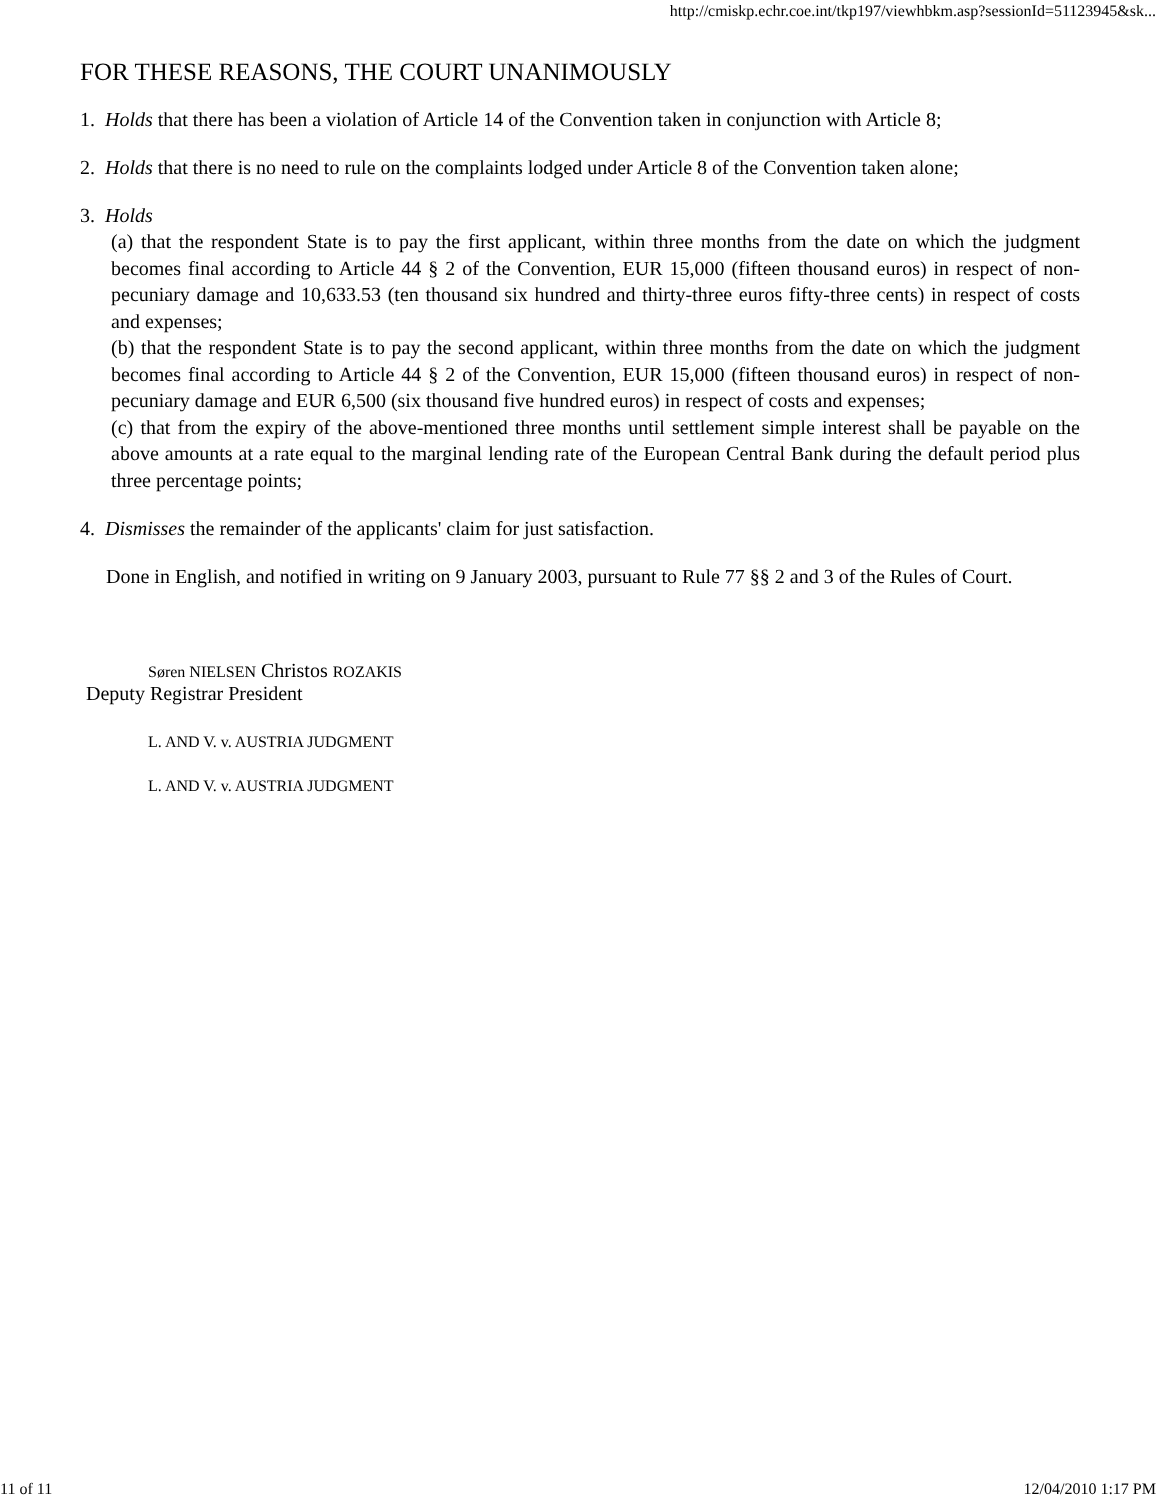http://cmiskp.echr.coe.int/tkp197/viewhbkm.asp?sessionId=51123945&sk...
FOR THESE REASONS, THE COURT UNANIMOUSLY
1. Holds that there has been a violation of Article 14 of the Convention taken in conjunction with Article 8;
2. Holds that there is no need to rule on the complaints lodged under Article 8 of the Convention taken alone;
3. Holds
(a) that the respondent State is to pay the first applicant, within three months from the date on which the judgment becomes final according to Article 44 § 2 of the Convention, EUR 15,000 (fifteen thousand euros) in respect of non-pecuniary damage and 10,633.53 (ten thousand six hundred and thirty-three euros fifty-three cents) in respect of costs and expenses;
(b) that the respondent State is to pay the second applicant, within three months from the date on which the judgment becomes final according to Article 44 § 2 of the Convention, EUR 15,000 (fifteen thousand euros) in respect of non-pecuniary damage and EUR 6,500 (six thousand five hundred euros) in respect of costs and expenses;
(c) that from the expiry of the above-mentioned three months until settlement simple interest shall be payable on the above amounts at a rate equal to the marginal lending rate of the European Central Bank during the default period plus three percentage points;
4. Dismisses the remainder of the applicants' claim for just satisfaction.
Done in English, and notified in writing on 9 January 2003, pursuant to Rule 77 §§ 2 and 3 of the Rules of Court.
Søren NIELSEN Christos ROZAKIS
Deputy Registrar President
L. AND V. v. AUSTRIA JUDGMENT
L. AND V. v. AUSTRIA JUDGMENT
11 of 11 12/04/2010 1:17 PM